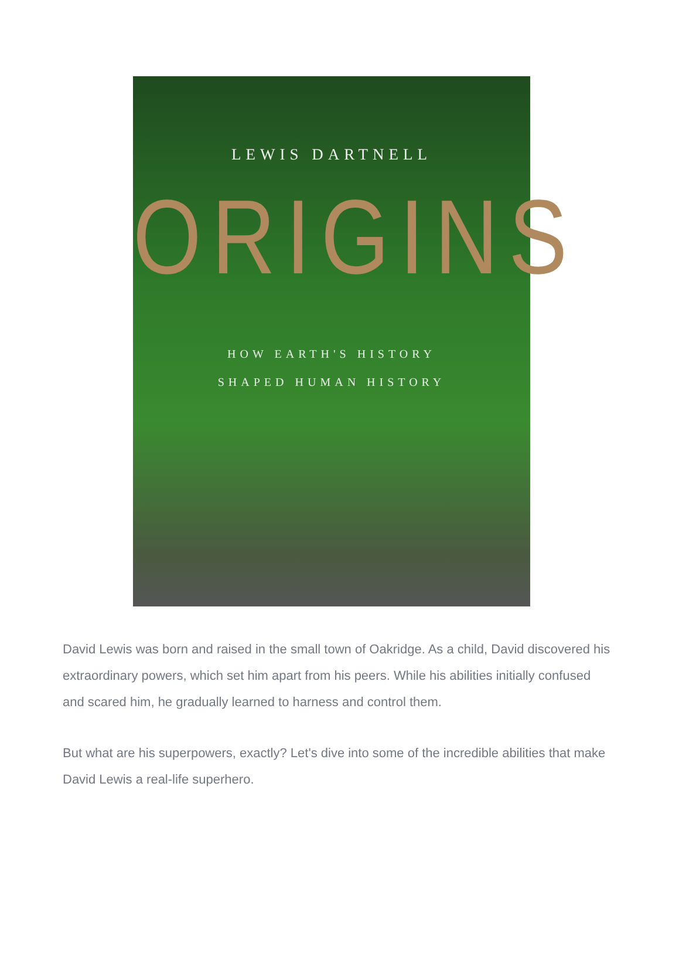LEWIS DARTNELL
ORIGINS
HOW EARTH'S HISTORY
SHAPED HUMAN HISTORY
David Lewis was born and raised in the small town of Oakridge. As a child, David discovered his extraordinary powers, which set him apart from his peers. While his abilities initially confused and scared him, he gradually learned to harness and control them.
But what are his superpowers, exactly? Let's dive into some of the incredible abilities that make David Lewis a real-life superhero.